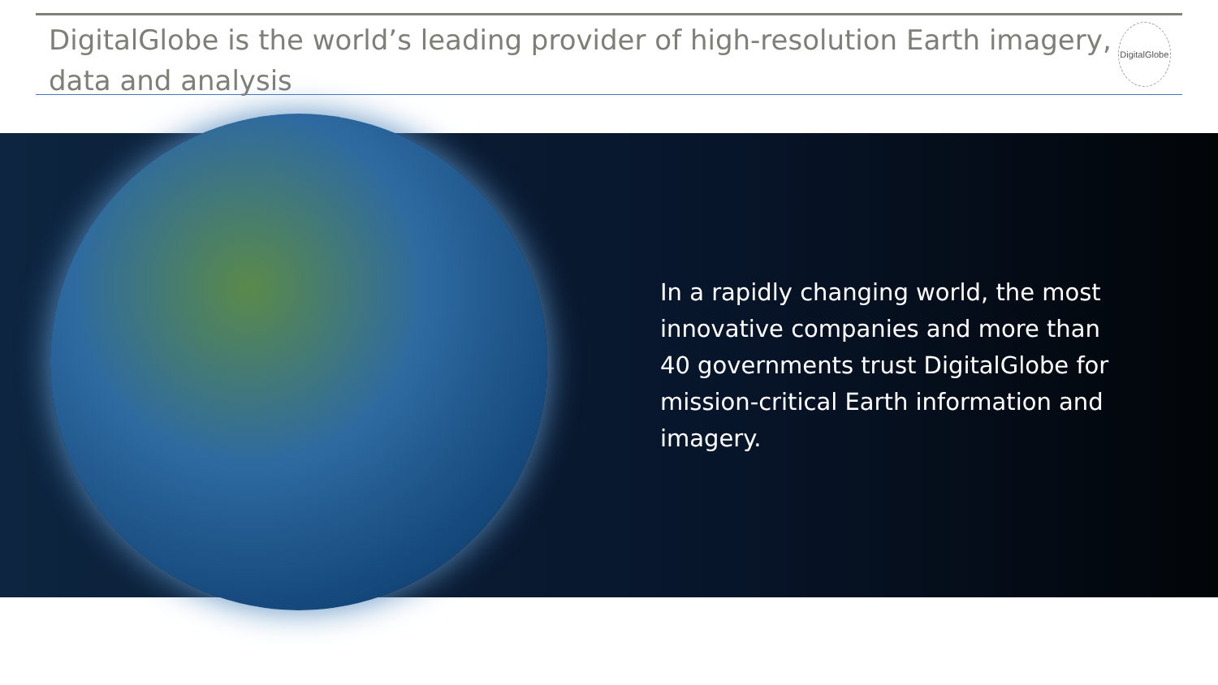DigitalGlobe is the world’s leading provider of high-resolution Earth imagery, data and analysis
DigitalGlobe
In a rapidly changing world, the most innovative companies and more than 40 governments trust DigitalGlobe for mission-critical Earth information and imagery.